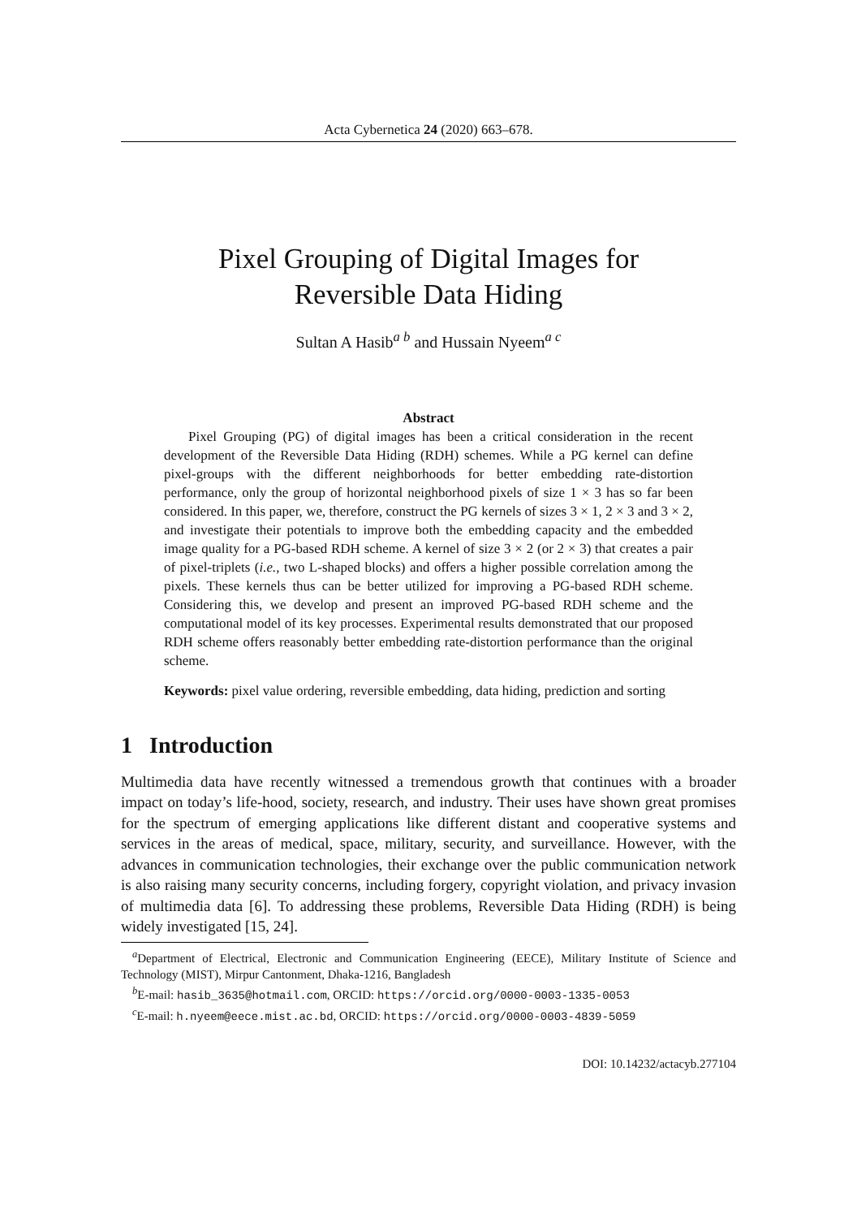Acta Cybernetica 24 (2020) 663–678.
Pixel Grouping of Digital Images for
Reversible Data Hiding
Sultan A Hasib<sup>a b</sup> and Hussain Nyeem<sup>a c</sup>
Abstract
Pixel Grouping (PG) of digital images has been a critical consideration in the recent development of the Reversible Data Hiding (RDH) schemes. While a PG kernel can define pixel-groups with the different neighborhoods for better embedding rate-distortion performance, only the group of horizontal neighborhood pixels of size 1 × 3 has so far been considered. In this paper, we, therefore, construct the PG kernels of sizes 3 × 1, 2 × 3 and 3 × 2, and investigate their potentials to improve both the embedding capacity and the embedded image quality for a PG-based RDH scheme. A kernel of size 3 × 2 (or 2 × 3) that creates a pair of pixel-triplets (i.e., two L-shaped blocks) and offers a higher possible correlation among the pixels. These kernels thus can be better utilized for improving a PG-based RDH scheme. Considering this, we develop and present an improved PG-based RDH scheme and the computational model of its key processes. Experimental results demonstrated that our proposed RDH scheme offers reasonably better embedding rate-distortion performance than the original scheme.
Keywords: pixel value ordering, reversible embedding, data hiding, prediction and sorting
1 Introduction
Multimedia data have recently witnessed a tremendous growth that continues with a broader impact on today’s life-hood, society, research, and industry. Their uses have shown great promises for the spectrum of emerging applications like different distant and cooperative systems and services in the areas of medical, space, military, security, and surveillance. However, with the advances in communication technologies, their exchange over the public communication network is also raising many security concerns, including forgery, copyright violation, and privacy invasion of multimedia data [6]. To addressing these problems, Reversible Data Hiding (RDH) is being widely investigated [15, 24].
<sup>a</sup> Department of Electrical, Electronic and Communication Engineering (EECE), Military Institute of Science and Technology (MIST), Mirpur Cantonment, Dhaka-1216, Bangladesh
<sup>b</sup> E-mail: hasib_3635@hotmail.com, ORCID: https://orcid.org/0000-0003-1335-0053
<sup>c</sup> E-mail: h.nyeem@eece.mist.ac.bd, ORCID: https://orcid.org/0000-0003-4839-5059
DOI: 10.14232/actacyb.277104